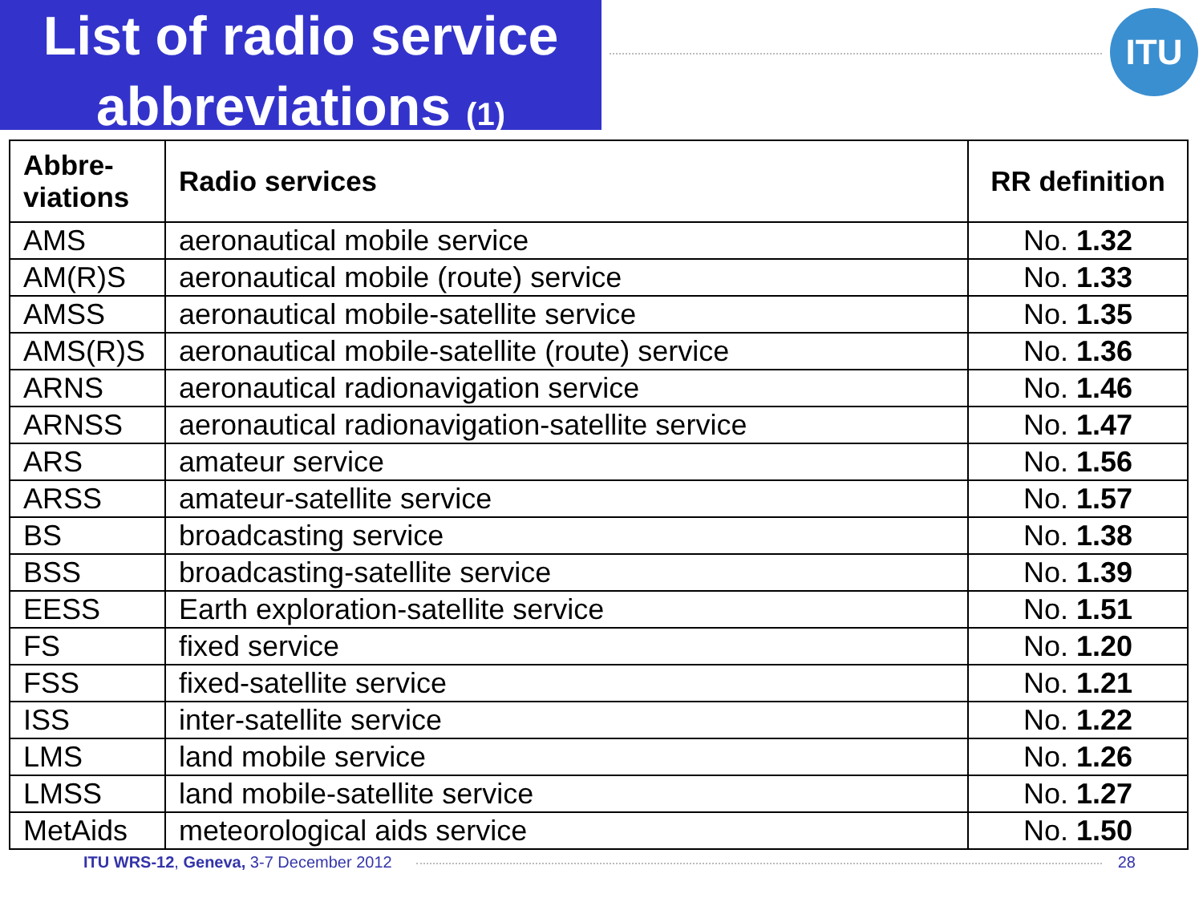List of radio service
abbreviations (1)
ITU
| Abbre- viations | Radio services | RR definition |
| --- | --- | --- |
| AMS | aeronautical mobile service | No. 1.32 |
| AM(R)S | aeronautical mobile (route) service | No. 1.33 |
| AMSS | aeronautical mobile-satellite service | No. 1.35 |
| AMS(R)S | aeronautical mobile-satellite (route) service | No. 1.36 |
| ARNS | aeronautical radionavigation service | No. 1.46 |
| ARNSS | aeronautical radionavigation-satellite service | No. 1.47 |
| ARS | amateur service | No. 1.56 |
| ARSS | amateur-satellite service | No. 1.57 |
| BS | broadcasting service | No. 1.38 |
| BSS | broadcasting-satellite service | No. 1.39 |
| EESS | Earth exploration-satellite service | No. 1.51 |
| FS | fixed service | No. 1.20 |
| FSS | fixed-satellite service | No. 1.21 |
| ISS | inter-satellite service | No. 1.22 |
| LMS | land mobile service | No. 1.26 |
| LMSS | land mobile-satellite service | No. 1.27 |
| MetAids | meteorological aids service | No. 1.50 |
ITU WRS-12, Geneva, 3-7 December 2012 28